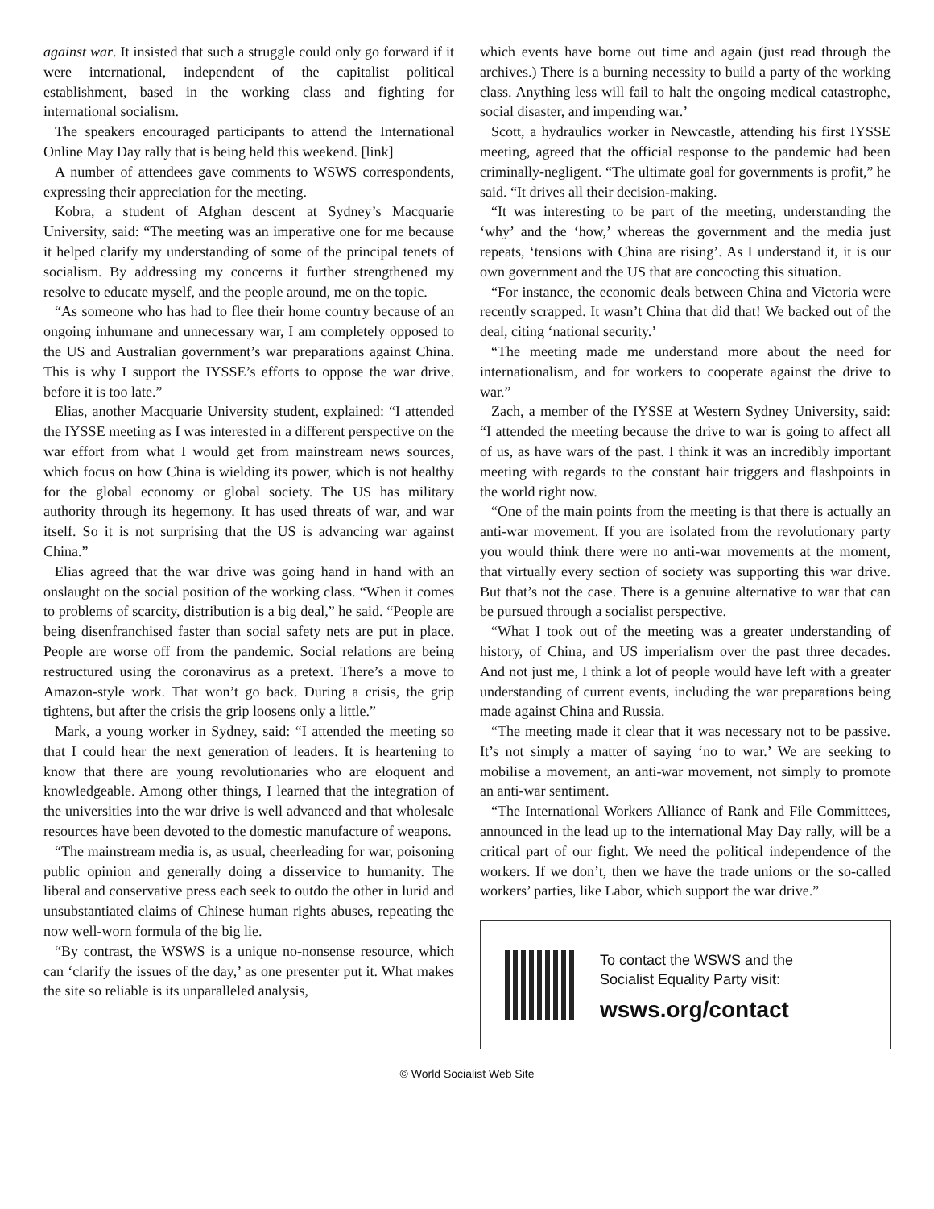against war. It insisted that such a struggle could only go forward if it were international, independent of the capitalist political establishment, based in the working class and fighting for international socialism.
The speakers encouraged participants to attend the International Online May Day rally that is being held this weekend. [link]
A number of attendees gave comments to WSWS correspondents, expressing their appreciation for the meeting.
Kobra, a student of Afghan descent at Sydney’s Macquarie University, said: “The meeting was an imperative one for me because it helped clarify my understanding of some of the principal tenets of socialism. By addressing my concerns it further strengthened my resolve to educate myself, and the people around, me on the topic.
“As someone who has had to flee their home country because of an ongoing inhumane and unnecessary war, I am completely opposed to the US and Australian government’s war preparations against China. This is why I support the IYSSE’s efforts to oppose the war drive. before it is too late.”
Elias, another Macquarie University student, explained: “I attended the IYSSE meeting as I was interested in a different perspective on the war effort from what I would get from mainstream news sources, which focus on how China is wielding its power, which is not healthy for the global economy or global society. The US has military authority through its hegemony. It has used threats of war, and war itself. So it is not surprising that the US is advancing war against China.”
Elias agreed that the war drive was going hand in hand with an onslaught on the social position of the working class. “When it comes to problems of scarcity, distribution is a big deal,” he said. “People are being disenfranchised faster than social safety nets are put in place. People are worse off from the pandemic. Social relations are being restructured using the coronavirus as a pretext. There’s a move to Amazon-style work. That won’t go back. During a crisis, the grip tightens, but after the crisis the grip loosens only a little.”
Mark, a young worker in Sydney, said: “I attended the meeting so that I could hear the next generation of leaders. It is heartening to know that there are young revolutionaries who are eloquent and knowledgeable. Among other things, I learned that the integration of the universities into the war drive is well advanced and that wholesale resources have been devoted to the domestic manufacture of weapons.
“The mainstream media is, as usual, cheerleading for war, poisoning public opinion and generally doing a disservice to humanity. The liberal and conservative press each seek to outdo the other in lurid and unsubstantiated claims of Chinese human rights abuses, repeating the now well-worn formula of the big lie.
“By contrast, the WSWS is a unique no-nonsense resource, which can ‘clarify the issues of the day,’ as one presenter put it. What makes the site so reliable is its unparalleled analysis,
which events have borne out time and again (just read through the archives.) There is a burning necessity to build a party of the working class. Anything less will fail to halt the ongoing medical catastrophe, social disaster, and impending war.’
Scott, a hydraulics worker in Newcastle, attending his first IYSSE meeting, agreed that the official response to the pandemic had been criminally-negligent. “The ultimate goal for governments is profit,” he said. “It drives all their decision-making.
“It was interesting to be part of the meeting, understanding the ‘why’ and the ‘how,’ whereas the government and the media just repeats, ‘tensions with China are rising’. As I understand it, it is our own government and the US that are concocting this situation.
“For instance, the economic deals between China and Victoria were recently scrapped. It wasn’t China that did that! We backed out of the deal, citing ‘national security.’
“The meeting made me understand more about the need for internationalism, and for workers to cooperate against the drive to war.”
Zach, a member of the IYSSE at Western Sydney University, said: “I attended the meeting because the drive to war is going to affect all of us, as have wars of the past. I think it was an incredibly important meeting with regards to the constant hair triggers and flashpoints in the world right now.
“One of the main points from the meeting is that there is actually an anti-war movement. If you are isolated from the revolutionary party you would think there were no anti-war movements at the moment, that virtually every section of society was supporting this war drive. But that’s not the case. There is a genuine alternative to war that can be pursued through a socialist perspective.
“What I took out of the meeting was a greater understanding of history, of China, and US imperialism over the past three decades. And not just me, I think a lot of people would have left with a greater understanding of current events, including the war preparations being made against China and Russia.
“The meeting made it clear that it was necessary not to be passive. It’s not simply a matter of saying ‘no to war.’ We are seeking to mobilise a movement, an anti-war movement, not simply to promote an anti-war sentiment.
“The International Workers Alliance of Rank and File Committees, announced in the lead up to the international May Day rally, will be a critical part of our fight. We need the political independence of the workers. If we don’t, then we have the trade unions or the so-called workers’ parties, like Labor, which support the war drive.”
To contact the WSWS and the
Socialist Equality Party visit:
wsws.org/contact
© World Socialist Web Site